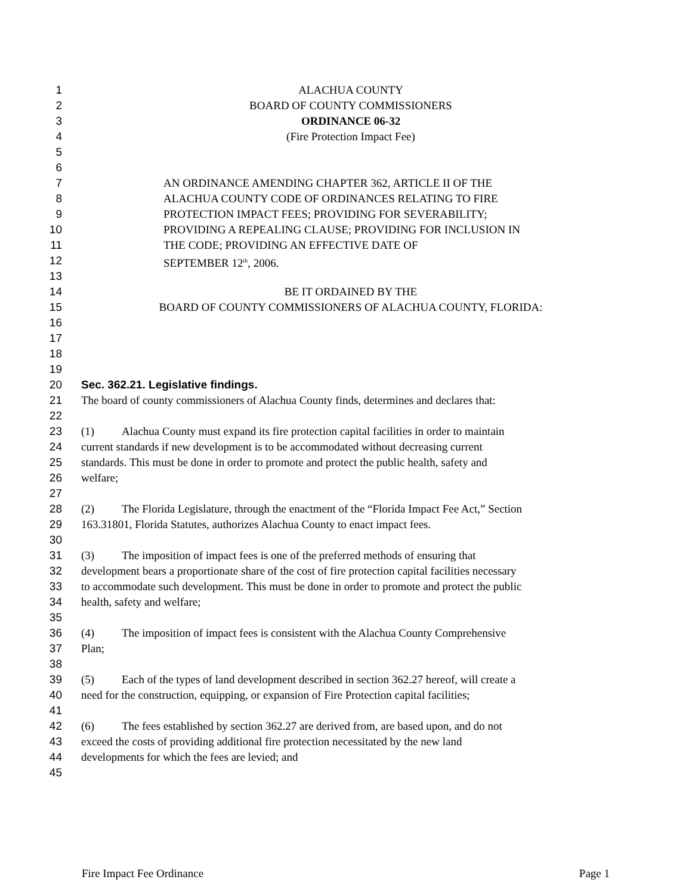1 ALACHUA COUNTY
2 BOARD OF COUNTY COMMISSIONERS
3 ORDINANCE 06-32
4 (Fire Protection Impact Fee)
5
6
7 AN ORDINANCE AMENDING CHAPTER 362, ARTICLE II OF THE
8 ALACHUA COUNTY CODE OF ORDINANCES RELATING TO FIRE
9 PROTECTION IMPACT FEES; PROVIDING FOR SEVERABILITY;
10 PROVIDING A REPEALING CLAUSE; PROVIDING FOR INCLUSION IN
11 THE CODE; PROVIDING AN EFFECTIVE DATE OF
12 SEPTEMBER 12<sup>th</sup>, 2006.
13
14 BE IT ORDAINED BY THE
15 BOARD OF COUNTY COMMISSIONERS OF ALACHUA COUNTY, FLORIDA:
16
17
18
19
20 Sec. 362.21. Legislative findings.
21 The board of county commissioners of Alachua County finds, determines and declares that:
22
23 (1) Alachua County must expand its fire protection capital facilities in order to maintain
24 current standards if new development is to be accommodated without decreasing current
25 standards. This must be done in order to promote and protect the public health, safety and
26 welfare;
27
28 (2) The Florida Legislature, through the enactment of the “Florida Impact Fee Act,” Section
29 163.31801, Florida Statutes, authorizes Alachua County to enact impact fees.
30
31 (3) The imposition of impact fees is one of the preferred methods of ensuring that
32 development bears a proportionate share of the cost of fire protection capital facilities necessary
33 to accommodate such development. This must be done in order to promote and protect the public
34 health, safety and welfare;
35
36 (4) The imposition of impact fees is consistent with the Alachua County Comprehensive
37 Plan;
38
39 (5) Each of the types of land development described in section 362.27 hereof, will create a
40 need for the construction, equipping, or expansion of Fire Protection capital facilities;
41
42 (6) The fees established by section 362.27 are derived from, are based upon, and do not
43 exceed the costs of providing additional fire protection necessitated by the new land
44 developments for which the fees are levied; and
45
Fire Impact Fee Ordinance Page 1